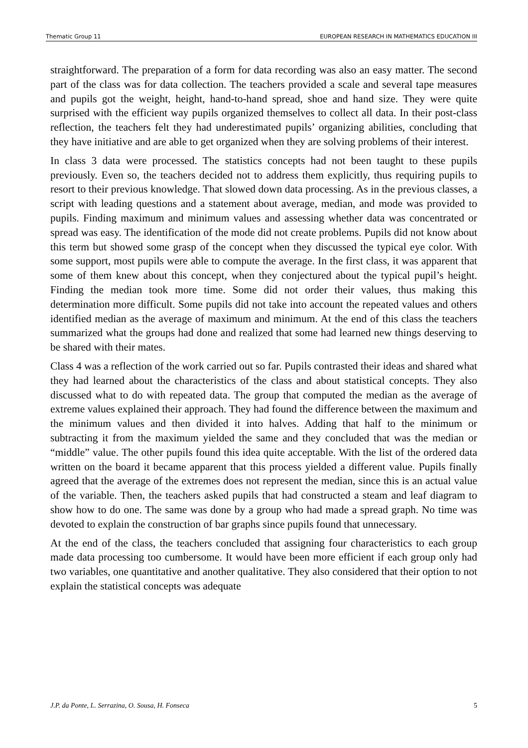Thematic Group 11 EUROPEAN RESEARCH IN MATHEMATICS EDUCATION III
straightforward. The preparation of a form for data recording was also an easy matter. The second part of the class was for data collection. The teachers provided a scale and several tape measures and pupils got the weight, height, hand-to-hand spread, shoe and hand size. They were quite surprised with the efficient way pupils organized themselves to collect all data. In their post-class reflection, the teachers felt they had underestimated pupils’ organizing abilities, concluding that they have initiative and are able to get organized when they are solving problems of their interest.
In class 3 data were processed. The statistics concepts had not been taught to these pupils previously. Even so, the teachers decided not to address them explicitly, thus requiring pupils to resort to their previous knowledge. That slowed down data processing. As in the previous classes, a script with leading questions and a statement about average, median, and mode was provided to pupils. Finding maximum and minimum values and assessing whether data was concentrated or spread was easy. The identification of the mode did not create problems. Pupils did not know about this term but showed some grasp of the concept when they discussed the typical eye color. With some support, most pupils were able to compute the average. In the first class, it was apparent that some of them knew about this concept, when they conjectured about the typical pupil’s height. Finding the median took more time. Some did not order their values, thus making this determination more difficult. Some pupils did not take into account the repeated values and others identified median as the average of maximum and minimum. At the end of this class the teachers summarized what the groups had done and realized that some had learned new things deserving to be shared with their mates.
Class 4 was a reflection of the work carried out so far. Pupils contrasted their ideas and shared what they had learned about the characteristics of the class and about statistical concepts. They also discussed what to do with repeated data. The group that computed the median as the average of extreme values explained their approach. They had found the difference between the maximum and the minimum values and then divided it into halves. Adding that half to the minimum or subtracting it from the maximum yielded the same and they concluded that was the median or “middle” value. The other pupils found this idea quite acceptable. With the list of the ordered data written on the board it became apparent that this process yielded a different value. Pupils finally agreed that the average of the extremes does not represent the median, since this is an actual value of the variable. Then, the teachers asked pupils that had constructed a steam and leaf diagram to show how to do one. The same was done by a group who had made a spread graph. No time was devoted to explain the construction of bar graphs since pupils found that unnecessary.
At the end of the class, the teachers concluded that assigning four characteristics to each group made data processing too cumbersome. It would have been more efficient if each group only had two variables, one quantitative and another qualitative. They also considered that their option to not explain the statistical concepts was adequate
J.P. da Ponte, L. Serrazina, O. Sousa, H. Fonseca 5